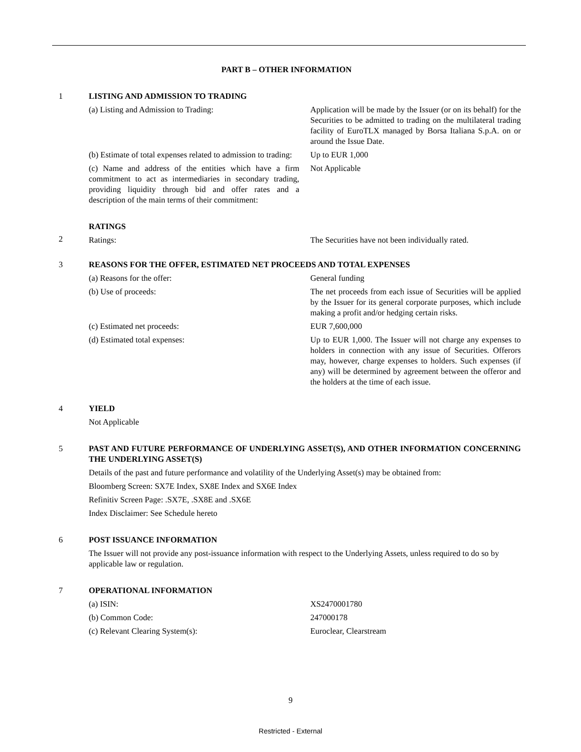PART B – OTHER INFORMATION
1 LISTING AND ADMISSION TO TRADING
(a) Listing and Admission to Trading: Application will be made by the Issuer (or on its behalf) for the Securities to be admitted to trading on the multilateral trading facility of EuroTLX managed by Borsa Italiana S.p.A. on or around the Issue Date.
(b) Estimate of total expenses related to admission to trading:
Up to EUR 1,000
(c) Name and address of the entities which have a firm commitment to act as intermediaries in secondary trading, providing liquidity through bid and offer rates and a description of the main terms of their commitment:
Not Applicable
RATINGS
2 Ratings: The Securities have not been individually rated.
3 REASONS FOR THE OFFER, ESTIMATED NET PROCEEDS AND TOTAL EXPENSES
(a) Reasons for the offer: General funding
(b) Use of proceeds: The net proceeds from each issue of Securities will be applied by the Issuer for its general corporate purposes, which include making a profit and/or hedging certain risks.
(c) Estimated net proceeds: EUR 7,600,000
(d) Estimated total expenses: Up to EUR 1,000. The Issuer will not charge any expenses to holders in connection with any issue of Securities. Offerors may, however, charge expenses to holders. Such expenses (if any) will be determined by agreement between the offeror and the holders at the time of each issue.
4 YIELD
Not Applicable
5 PAST AND FUTURE PERFORMANCE OF UNDERLYING ASSET(S), AND OTHER INFORMATION CONCERNING THE UNDERLYING ASSET(S)
Details of the past and future performance and volatility of the Underlying Asset(s) may be obtained from:
Bloomberg Screen: SX7E Index, SX8E Index and SX6E Index
Refinitiv Screen Page: .SX7E, .SX8E and .SX6E
Index Disclaimer: See Schedule hereto
6 POST ISSUANCE INFORMATION
The Issuer will not provide any post-issuance information with respect to the Underlying Assets, unless required to do so by applicable law or regulation.
7 OPERATIONAL INFORMATION
(a) ISIN: XS2470001780
(b) Common Code: 247000178
(c) Relevant Clearing System(s): Euroclear, Clearstream
9
Restricted - External